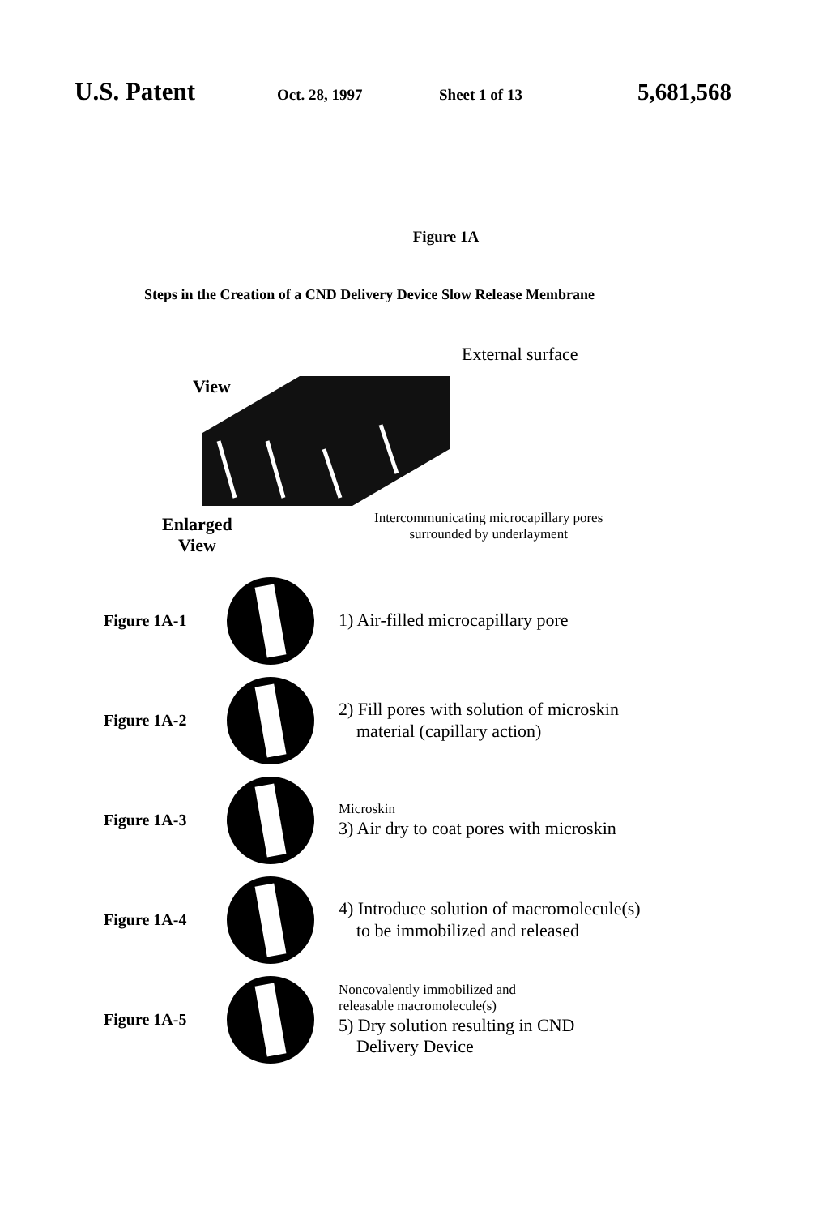U.S. Patent
Oct. 28, 1997 Sheet 1 of 13
5,681,568
Figure 1A
Steps in the Creation of a CND Delivery Device Slow Release Membrane
External surface
View
Enlarged
View
Intercommunicating microcapillary pores
surrounded by underlayment
Figure 1A-1
1) Air-filled microcapillary pore
Figure 1A-2
2) Fill pores with solution of microskin
material (capillary action)
Figure 1A-3
Microskin
3) Air dry to coat pores with microskin
Figure 1A-4
4) Introduce solution of macromolecule(s)
to be immobilized and released
Figure 1A-5
Noncovalently immobilized and
releasable macromolecule(s)
5) Dry solution resulting in CND
Delivery Device